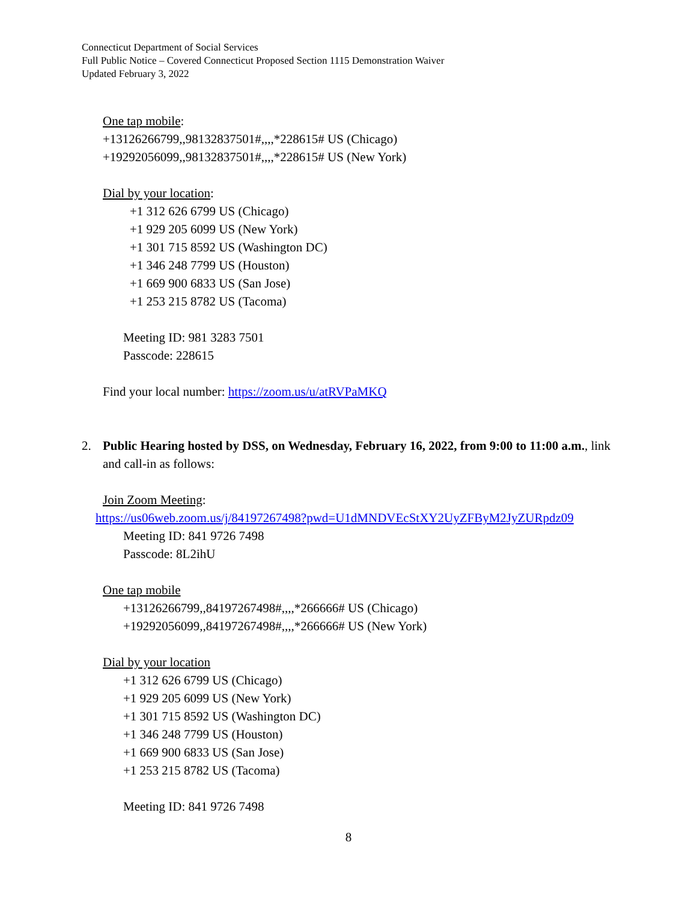Connecticut Department of Social Services
Full Public Notice – Covered Connecticut Proposed Section 1115 Demonstration Waiver
Updated February 3, 2022
One tap mobile:
+13126266799,,98132837501#,,,,*228615# US (Chicago)
+19292056099,,98132837501#,,,,*228615# US (New York)
Dial by your location:
+1 312 626 6799 US (Chicago)
+1 929 205 6099 US (New York)
+1 301 715 8592 US (Washington DC)
+1 346 248 7799 US (Houston)
+1 669 900 6833 US (San Jose)
+1 253 215 8782 US (Tacoma)
Meeting ID: 981 3283 7501
Passcode: 228615
Find your local number: https://zoom.us/u/atRVPaMKQ
2. Public Hearing hosted by DSS, on Wednesday, February 16, 2022, from 9:00 to 11:00 a.m., link and call-in as follows:
Join Zoom Meeting:
https://us06web.zoom.us/j/84197267498?pwd=U1dMNDVEcStXY2UyZFByM2JyZURpdz09
Meeting ID: 841 9726 7498
Passcode: 8L2ihU
One tap mobile
+13126266799,,84197267498#,,,,*266666# US (Chicago)
+19292056099,,84197267498#,,,,*266666# US (New York)
Dial by your location
+1 312 626 6799 US (Chicago)
+1 929 205 6099 US (New York)
+1 301 715 8592 US (Washington DC)
+1 346 248 7799 US (Houston)
+1 669 900 6833 US (San Jose)
+1 253 215 8782 US (Tacoma)
Meeting ID: 841 9726 7498
8